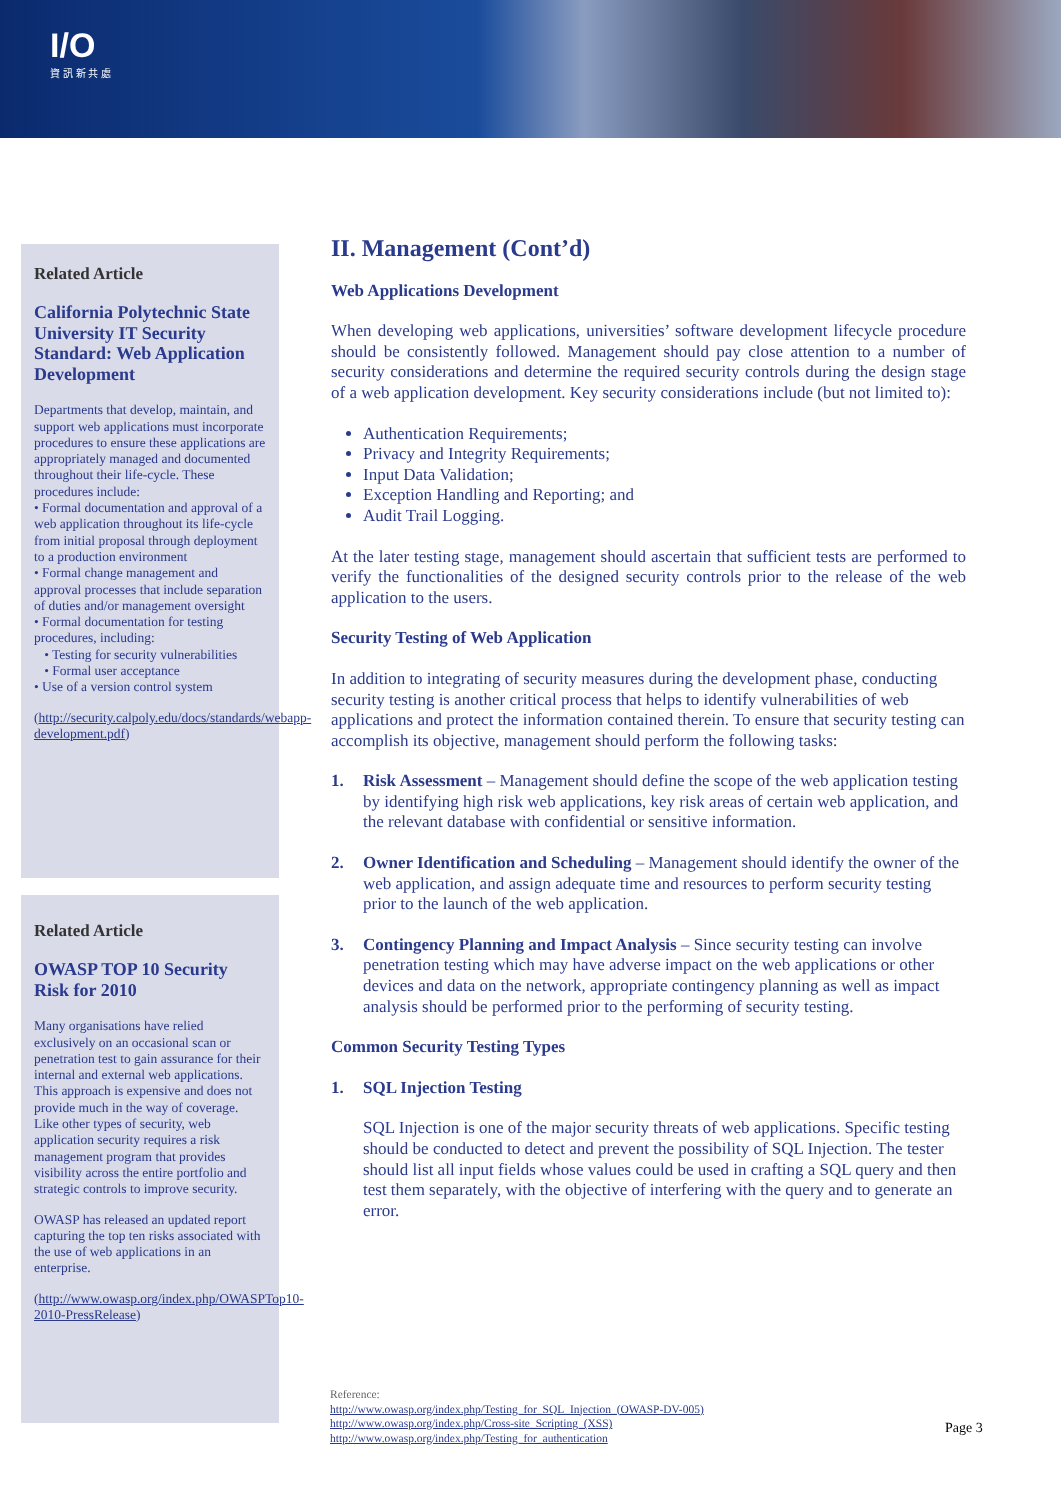I/O
資 訊 新 共 處
Related Article
California Polytechnic State University IT Security Standard: Web Application Development
Departments that develop, maintain, and support web applications must incorporate procedures to ensure these applications are appropriately managed and documented throughout their life-cycle. These procedures include:
• Formal documentation and approval of a web application throughout its life-cycle from initial proposal through deployment to a production environment
• Formal change management and approval processes that include separation of duties and/or management oversight
• Formal documentation for testing procedures, including:
• Testing for security vulnerabilities
• Formal user acceptance
• Use of a version control system
(http://security.calpoly.edu/docs/standards/webapp-development.pdf)
Related Article
OWASP TOP 10 Security Risk for 2010
Many organisations have relied exclusively on an occasional scan or penetration test to gain assurance for their internal and external web applications. This approach is expensive and does not provide much in the way of coverage. Like other types of security, web application security requires a risk management program that provides visibility across the entire portfolio and strategic controls to improve security.
OWASP has released an updated report capturing the top ten risks associated with the use of web applications in an enterprise.
(http://www.owasp.org/index.php/OWASPTop10-2010-PressRelease)
II. Management (Cont’d)
Web Applications Development
When developing web applications, universities’ software development lifecycle procedure should be consistently followed. Management should pay close attention to a number of security considerations and determine the required security controls during the design stage of a web application development. Key security considerations include (but not limited to):
Authentication Requirements;
Privacy and Integrity Requirements;
Input Data Validation;
Exception Handling and Reporting; and
Audit Trail Logging.
At the later testing stage, management should ascertain that sufficient tests are performed to verify the functionalities of the designed security controls prior to the release of the web application to the users.
Security Testing of Web Application
In addition to integrating of security measures during the development phase, conducting security testing is another critical process that helps to identify vulnerabilities of web applications and protect the information contained therein. To ensure that security testing can accomplish its objective, management should perform the following tasks:
1. Risk Assessment – Management should define the scope of the web application testing by identifying high risk web applications, key risk areas of certain web application, and the relevant database with confidential or sensitive information.
2. Owner Identification and Scheduling – Management should identify the owner of the web application, and assign adequate time and resources to perform security testing prior to the launch of the web application.
3. Contingency Planning and Impact Analysis – Since security testing can involve penetration testing which may have adverse impact on the web applications or other devices and data on the network, appropriate contingency planning as well as impact analysis should be performed prior to the performing of security testing.
Common Security Testing Types
1. SQL Injection Testing
SQL Injection is one of the major security threats of web applications. Specific testing should be conducted to detect and prevent the possibility of SQL Injection. The tester should list all input fields whose values could be used in crafting a SQL query and then test them separately, with the objective of interfering with the query and to generate an error.
Reference:
http://www.owasp.org/index.php/Testing_for_SQL_Injection_(OWASP-DV-005)
http://www.owasp.org/index.php/Cross-site_Scripting_(XSS)
http://www.owasp.org/index.php/Testing_for_authentication
Page 3